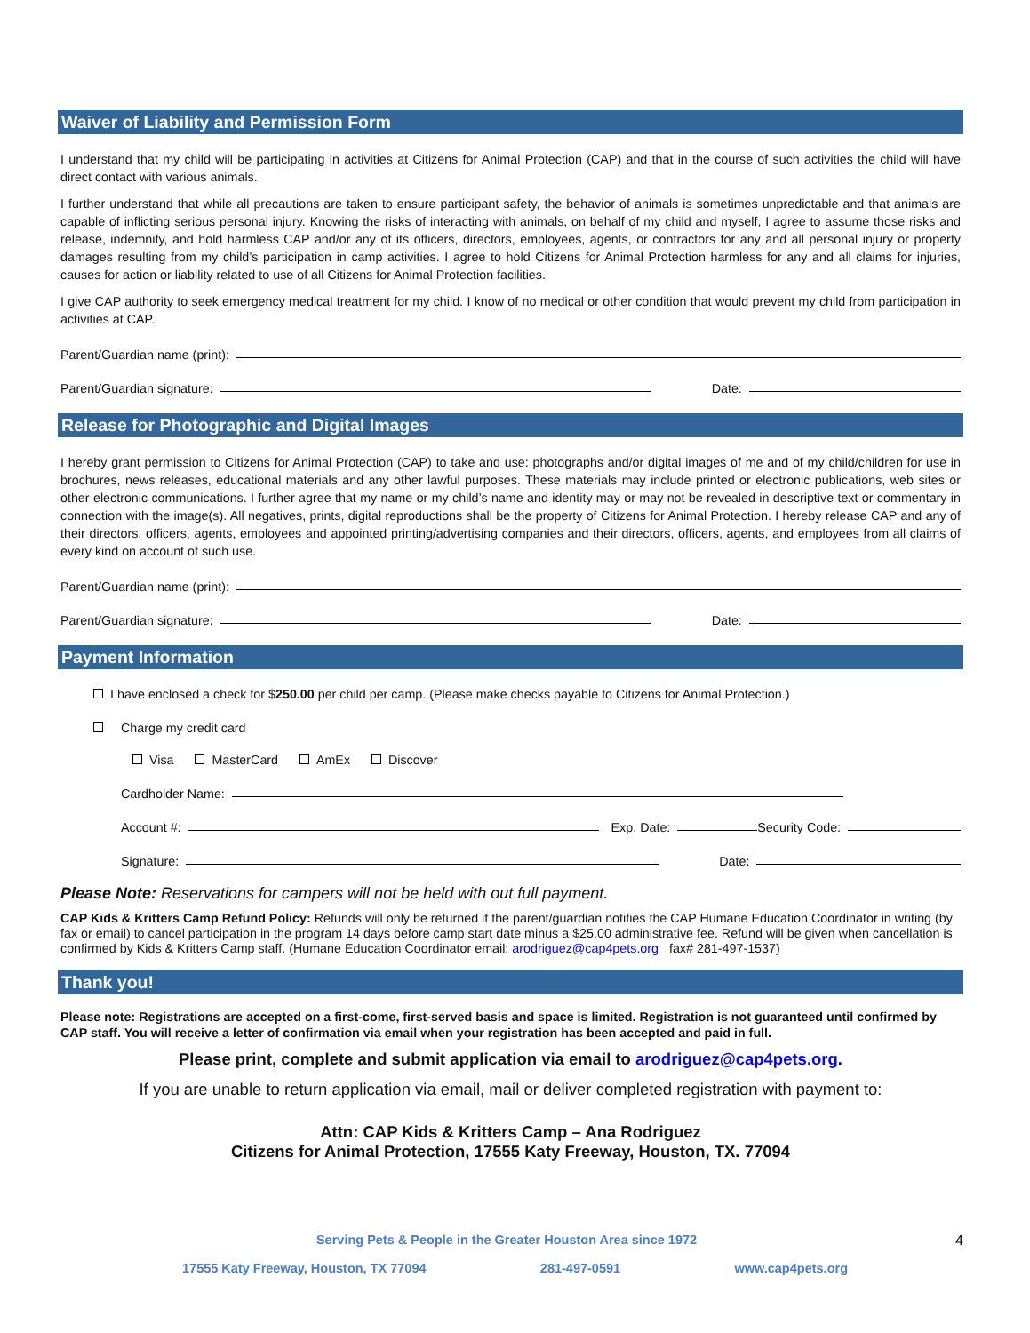Waiver of Liability and Permission Form
I understand that my child will be participating in activities at Citizens for Animal Protection (CAP) and that in the course of such activities the child will have direct contact with various animals.
I further understand that while all precautions are taken to ensure participant safety, the behavior of animals is sometimes unpredictable and that animals are capable of inflicting serious personal injury. Knowing the risks of interacting with animals, on behalf of my child and myself, I agree to assume those risks and release, indemnify, and hold harmless CAP and/or any of its officers, directors, employees, agents, or contractors for any and all personal injury or property damages resulting from my child’s participation in camp activities. I agree to hold Citizens for Animal Protection harmless for any and all claims for injuries, causes for action or liability related to use of all Citizens for Animal Protection facilities.
I give CAP authority to seek emergency medical treatment for my child. I know of no medical or other condition that would prevent my child from participation in activities at CAP.
Parent/Guardian name (print):
Parent/Guardian signature: Date:
Release for Photographic and Digital Images
I hereby grant permission to Citizens for Animal Protection (CAP) to take and use: photographs and/or digital images of me and of my child/children for use in brochures, news releases, educational materials and any other lawful purposes. These materials may include printed or electronic publications, web sites or other electronic communications. I further agree that my name or my child’s name and identity may or may not be revealed in descriptive text or commentary in connection with the image(s). All negatives, prints, digital reproductions shall be the property of Citizens for Animal Protection. I hereby release CAP and any of their directors, officers, agents, employees and appointed printing/advertising companies and their directors, officers, agents, and employees from all claims of every kind on account of such use.
Parent/Guardian name (print):
Parent/Guardian signature: Date:
Payment Information
I have enclosed a check for $250.00 per child per camp. (Please make checks payable to Citizens for Animal Protection.)
Charge my credit card
Visa MasterCard AmEx Discover
Cardholder Name:
Account #: Exp. Date: Security Code:
Signature: Date:
Please Note: Reservations for campers will not be held with out full payment.
CAP Kids & Kritters Camp Refund Policy: Refunds will only be returned if the parent/guardian notifies the CAP Humane Education Coordinator in writing (by fax or email) to cancel participation in the program 14 days before camp start date minus a $25.00 administrative fee. Refund will be given when cancellation is confirmed by Kids & Kritters Camp staff. (Humane Education Coordinator email: arodriguez@cap4pets.org fax# 281-497-1537)
Thank you!
Please note: Registrations are accepted on a first-come, first-served basis and space is limited. Registration is not guaranteed until confirmed by CAP staff. You will receive a letter of confirmation via email when your registration has been accepted and paid in full.
Please print, complete and submit application via email to arodriguez@cap4pets.org.
If you are unable to return application via email, mail or deliver completed registration with payment to:
Attn: CAP Kids & Kritters Camp – Ana Rodriguez
Citizens for Animal Protection, 17555 Katy Freeway, Houston, TX. 77094
Serving Pets & People in the Greater Houston Area since 1972 4
17555 Katy Freeway, Houston, TX 77094 281-497-0591 www.cap4pets.org